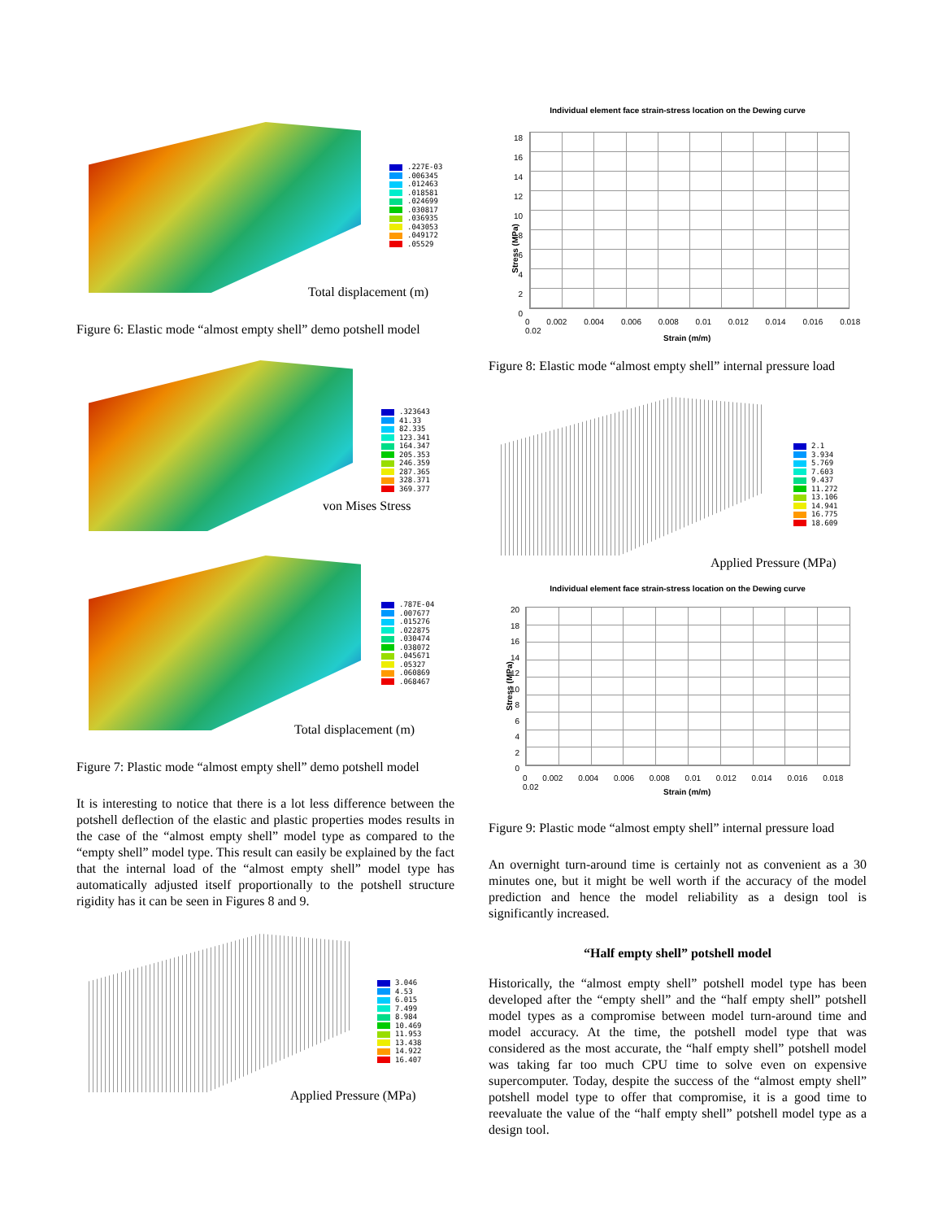.227E-03
.006345
.012463
.018581
.024699
.030817
.036935
.043053
.049172
.05529
Total displacement (m)
Figure 6: Elastic mode “almost empty shell” demo potshell model
.323643
41.33
82.335
123.341
164.347
205.353
246.359
287.365
328.371
369.377
von Mises Stress
.787E-04
.007677
.015276
.022875
.030474
.038072
.045671
.05327
.060869
.068467
Total displacement (m)
Figure 7: Plastic mode “almost empty shell” demo potshell model
It is interesting to notice that there is a lot less difference between the potshell deflection of the elastic and plastic properties modes results in the case of the “almost empty shell” model type as compared to the “empty shell” model type. This result can easily be explained by the fact that the internal load of the “almost empty shell” model type has automatically adjusted itself proportionally to the potshell structure rigidity has it can be seen in Figures 8 and 9.
3.046
4.53
6.015
7.499
8.984
10.469
11.953
13.438
14.922
16.407
Applied Pressure (MPa)
Individual element face strain-stress location on the Dewing curve
18
16
14
12
10
8
6
4
2
0
Stress (MPa)
0 0.002 0.004 0.006 0.008 0.01 0.012 0.014 0.016 0.018 0.02
Strain (m/m)
Figure 8: Elastic mode “almost empty shell” internal pressure load
2.1
3.934
5.769
7.603
9.437
11.272
13.106
14.941
16.775
18.609
Applied Pressure (MPa)
Individual element face strain-stress location on the Dewing curve
20
18
16
14
12
10
8
6
4
2
0
Stress (MPa)
0 0.002 0.004 0.006 0.008 0.01 0.012 0.014 0.016 0.018 0.02
Strain (m/m)
Figure 9: Plastic mode “almost empty shell” internal pressure load
An overnight turn-around time is certainly not as convenient as a 30 minutes one, but it might be well worth if the accuracy of the model prediction and hence the model reliability as a design tool is significantly increased.
“Half empty shell” potshell model
Historically, the “almost empty shell” potshell model type has been developed after the “empty shell” and the “half empty shell” potshell model types as a compromise between model turn-around time and model accuracy. At the time, the potshell model type that was considered as the most accurate, the “half empty shell” potshell model was taking far too much CPU time to solve even on expensive supercomputer. Today, despite the success of the “almost empty shell” potshell model type to offer that compromise, it is a good time to reevaluate the value of the “half empty shell” potshell model type as a design tool.